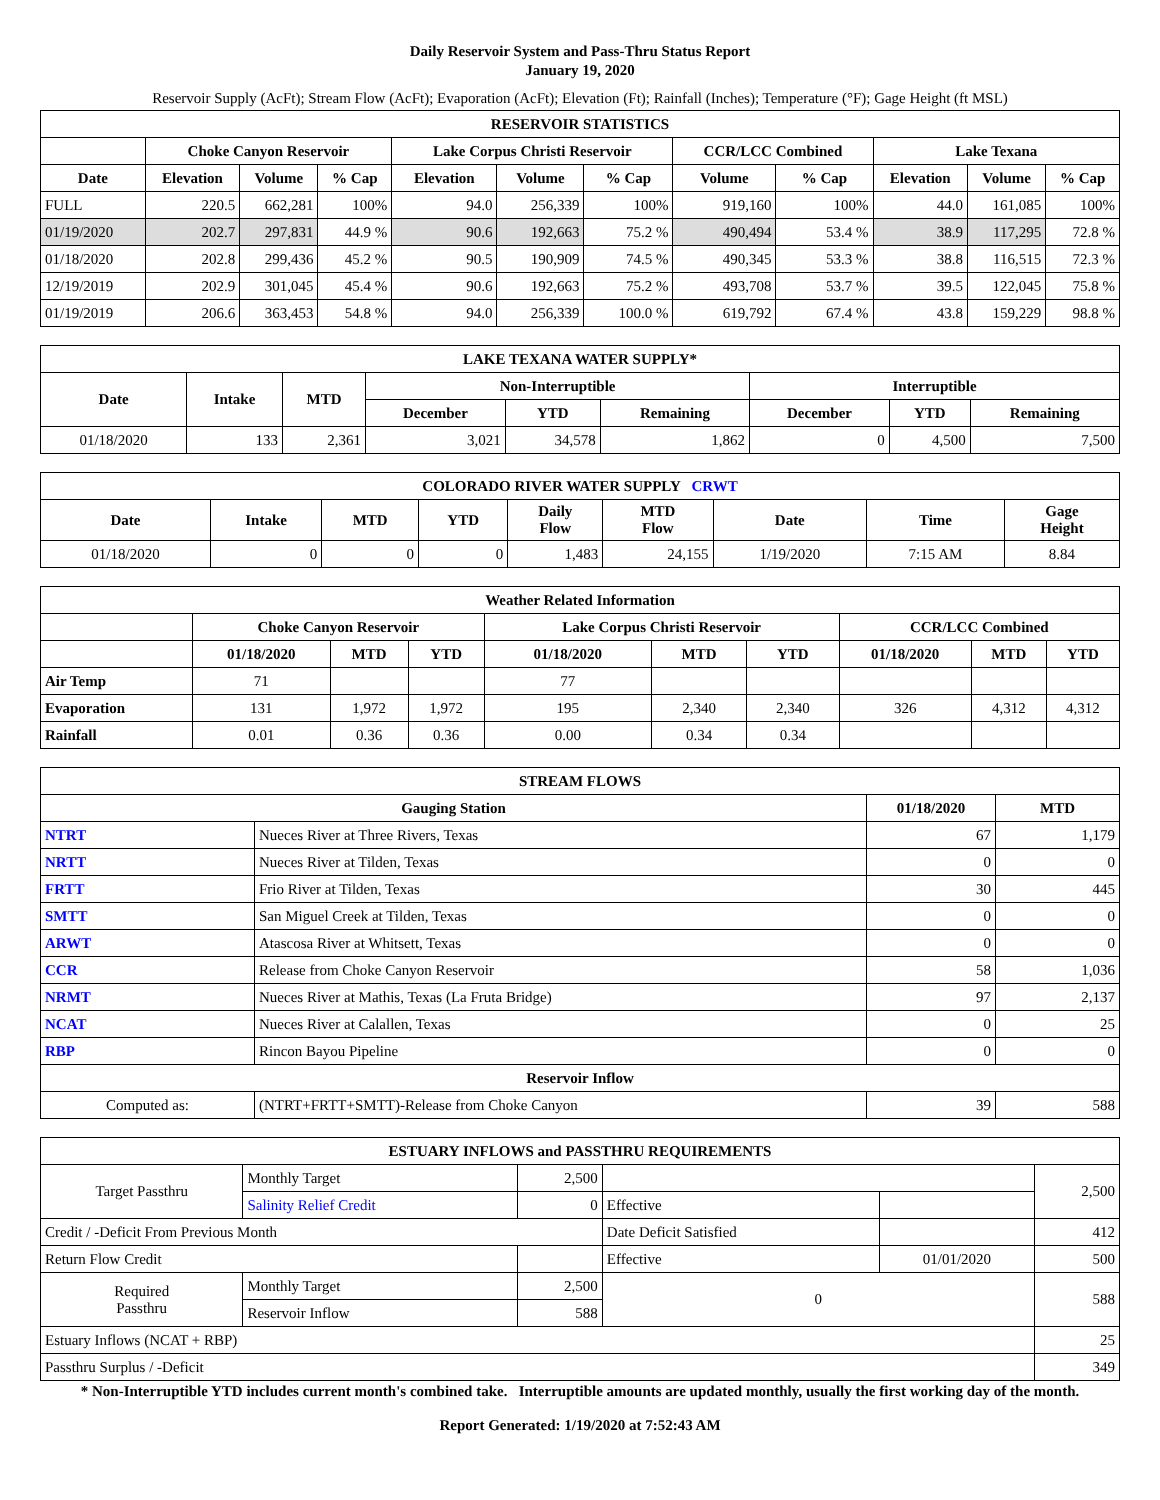Daily Reservoir System and Pass-Thru Status Report
January 19, 2020
Reservoir Supply (AcFt); Stream Flow (AcFt); Evaporation (AcFt); Elevation (Ft); Rainfall (Inches); Temperature (°F); Gage Height (ft MSL)
| RESERVOIR STATISTICS | | | | | | | | | | | |
| --- | --- | --- | --- | --- | --- | --- | --- | --- | --- | --- | --- |
| | Choke Canyon Reservoir | | | Lake Corpus Christi Reservoir | | | CCR/LCC Combined | | Lake Texana | | |
| Date | Elevation | Volume | % Cap | Elevation | Volume | % Cap | Volume | % Cap | Elevation | Volume | % Cap |
| FULL | 220.5 | 662,281 | 100% | 94.0 | 256,339 | 100% | 919,160 | 100% | 44.0 | 161,085 | 100% |
| 01/19/2020 | 202.7 | 297,831 | 44.9 % | 90.6 | 192,663 | 75.2 % | 490,494 | 53.4 % | 38.9 | 117,295 | 72.8 % |
| 01/18/2020 | 202.8 | 299,436 | 45.2 % | 90.5 | 190,909 | 74.5 % | 490,345 | 53.3 % | 38.8 | 116,515 | 72.3 % |
| 12/19/2019 | 202.9 | 301,045 | 45.4 % | 90.6 | 192,663 | 75.2 % | 493,708 | 53.7 % | 39.5 | 122,045 | 75.8 % |
| 01/19/2019 | 206.6 | 363,453 | 54.8 % | 94.0 | 256,339 | 100.0 % | 619,792 | 67.4 % | 43.8 | 159,229 | 98.8 % |
| LAKE TEXANA WATER SUPPLY* | | | | | | | | |
| --- | --- | --- | --- | --- | --- | --- | --- | --- |
| Date | Intake | MTD | Non-Interruptible | | | Interruptible | | |
| | | | December | YTD | Remaining | December | YTD | Remaining |
| 01/18/2020 | 133 | 2,361 | 3,021 | 34,578 | 1,862 | 0 | 4,500 | 7,500 |
| COLORADO RIVER WATER SUPPLY CRWT | | | | | | | | |
| --- | --- | --- | --- | --- | --- | --- | --- | --- |
| Date | Intake | MTD | YTD | Daily Flow | MTD Flow | Date | Time | Gage Height |
| 01/18/2020 | 0 | 0 | 0 | 1,483 | 24,155 | 1/19/2020 | 7:15 AM | 8.84 |
| Weather Related Information | | | | | | | | | |
| --- | --- | --- | --- | --- | --- | --- | --- | --- | --- |
| | Choke Canyon Reservoir | | | Lake Corpus Christi Reservoir | | | CCR/LCC Combined | | |
| | 01/18/2020 | MTD | YTD | 01/18/2020 | MTD | YTD | 01/18/2020 | MTD | YTD |
| Air Temp | 71 | | | 77 | | | | | |
| Evaporation | 131 | 1,972 | 1,972 | 195 | 2,340 | 2,340 | 326 | 4,312 | 4,312 |
| Rainfall | 0.01 | 0.36 | 0.36 | 0.00 | 0.34 | 0.34 | | | |
| STREAM FLOWS | | | |
| --- | --- | --- | --- |
| Gauging Station | | 01/18/2020 | MTD |
| NTRT | Nueces River at Three Rivers, Texas | 67 | 1,179 |
| NRTT | Nueces River at Tilden, Texas | 0 | 0 |
| FRTT | Frio River at Tilden, Texas | 30 | 445 |
| SMTT | San Miguel Creek at Tilden, Texas | 0 | 0 |
| ARWT | Atascosa River at Whitsett, Texas | 0 | 0 |
| CCR | Release from Choke Canyon Reservoir | 58 | 1,036 |
| NRMT | Nueces River at Mathis, Texas (La Fruta Bridge) | 97 | 2,137 |
| NCAT | Nueces River at Calallen, Texas | 0 | 25 |
| RBP | Rincon Bayou Pipeline | 0 | 0 |
| Reservoir Inflow | | | |
| Computed as: | (NTRT+FRTT+SMTT)-Release from Choke Canyon | 39 | 588 |
| ESTUARY INFLOWS and PASSTHRU REQUIREMENTS | | | | | |
| --- | --- | --- | --- | --- | --- |
| Target Passthru | Monthly Target | 2,500 | | | 2,500 |
| | Salinity Relief Credit | 0 | Effective | | |
| Credit / -Deficit From Previous Month | | | Date Deficit Satisfied | | 412 |
| Return Flow Credit | | | Effective | 01/01/2020 | 500 |
| Required Passthru | Monthly Target | 2,500 | 0 | | 588 |
| | Reservoir Inflow | 588 | | | |
| Estuary Inflows (NCAT + RBP) | | | | | 25 |
| Passthru Surplus / -Deficit | | | | | 349 |
* Non-Interruptible YTD includes current month's combined take. Interruptible amounts are updated monthly, usually the first working day of the month.
Report Generated: 1/19/2020 at 7:52:43 AM